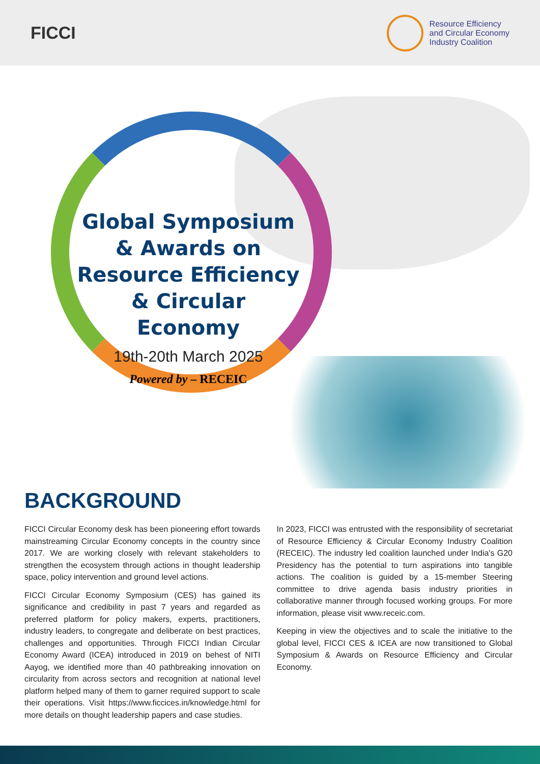FICCI
Resource Efficiency
and Circular Economy
Industry Coalition
Global Symposium & Awards on Resource Efficiency & Circular Economy
19th-20th March 2025
Powered by – RECEIC
BACKGROUND
FICCI Circular Economy desk has been pioneering effort towards mainstreaming Circular Economy concepts in the country since 2017. We are working closely with relevant stakeholders to strengthen the ecosystem through actions in thought leadership space, policy intervention and ground level actions.
FICCI Circular Economy Symposium (CES) has gained its significance and credibility in past 7 years and regarded as preferred platform for policy makers, experts, practitioners, industry leaders, to congregate and deliberate on best practices, challenges and opportunities. Through FICCI Indian Circular Economy Award (ICEA) introduced in 2019 on behest of NITI Aayog, we identified more than 40 pathbreaking innovation on circularity from across sectors and recognition at national level platform helped many of them to garner required support to scale their operations. Visit https://www.ficcices.in/knowledge.html for more details on thought leadership papers and case studies.
In 2023, FICCI was entrusted with the responsibility of secretariat of Resource Efficiency & Circular Economy Industry Coalition (RECEIC). The industry led coalition launched under India's G20 Presidency has the potential to turn aspirations into tangible actions. The coalition is guided by a 15-member Steering committee to drive agenda basis industry priorities in collaborative manner through focused working groups. For more information, please visit www.receic.com.
Keeping in view the objectives and to scale the initiative to the global level, FICCI CES & ICEA are now transitioned to Global Symposium & Awards on Resource Efficiency and Circular Economy.